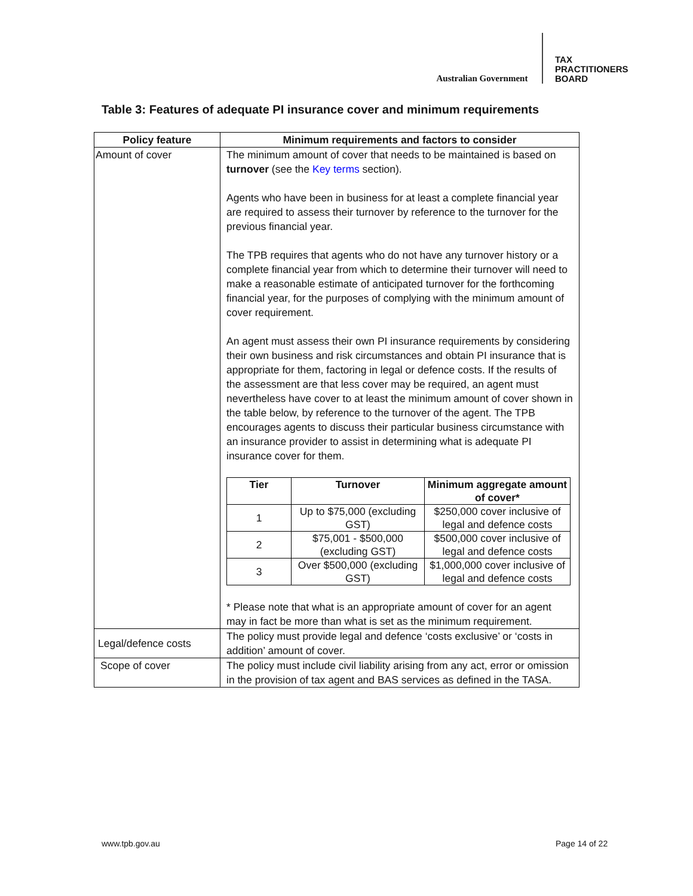Australian Government
TAX
PRACTITIONERS
BOARD
Table 3: Features of adequate PI insurance cover and minimum requirements
| Policy feature | Minimum requirements and factors to consider |
| --- | --- |
| Amount of cover | The minimum amount of cover that needs to be maintained is based on turnover (see the Key terms section). Agents who have been in business for at least a complete financial year are required to assess their turnover by reference to the turnover for the previous financial year. The TPB requires that agents who do not have any turnover history or a complete financial year from which to determine their turnover will need to make a reasonable estimate of anticipated turnover for the forthcoming financial year, for the purposes of complying with the minimum amount of cover requirement. An agent must assess their own PI insurance requirements by considering their own business and risk circumstances and obtain PI insurance that is appropriate for them, factoring in legal or defence costs. If the results of the assessment are that less cover may be required, an agent must nevertheless have cover to at least the minimum amount of cover shown in the table below, by reference to the turnover of the agent. The TPB encourages agents to discuss their particular business circumstance with an insurance provider to assist in determining what is adequate PI insurance cover for them. / Tier / Turnover / Minimum aggregate amount of cover* / / --- / --- / --- / / 1 / Up to $75,000 (excluding GST) / $250,000 cover inclusive of legal and defence costs / / 2 / $75,001 - $500,000 (excluding GST) / $500,000 cover inclusive of legal and defence costs / / 3 / Over $500,000 (excluding GST) / $1,000,000 cover inclusive of legal and defence costs / * Please note that what is an appropriate amount of cover for an agent may in fact be more than what is set as the minimum requirement. |
| Legal/defence costs | The policy must provide legal and defence ‘costs exclusive’ or ‘costs in addition’ amount of cover. |
| Scope of cover | The policy must include civil liability arising from any act, error or omission in the provision of tax agent and BAS services as defined in the TASA. |
www.tpb.gov.au Page 14 of 22